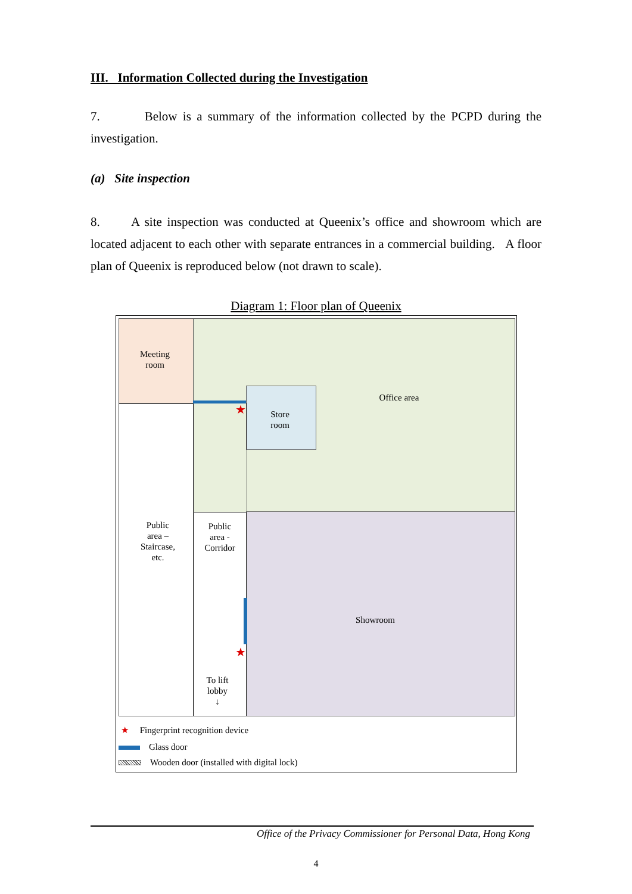III. Information Collected during the Investigation
7. Below is a summary of the information collected by the PCPD during the investigation.
(a) Site inspection
8. A site inspection was conducted at Queenix’s office and showroom which are located adjacent to each other with separate entrances in a commercial building. A floor plan of Queenix is reproduced below (not drawn to scale).
Diagram 1: Floor plan of Queenix
Meeting
room
Office area
Store
room
Public
area –
Staircase,
etc.
Public
area -
Corridor
Showroom
To lift
lobby
↓
★
★
★ Fingerprint recognition device
Glass door
Wooden door (installed with digital lock)
Office of the Privacy Commissioner for Personal Data, Hong Kong
4